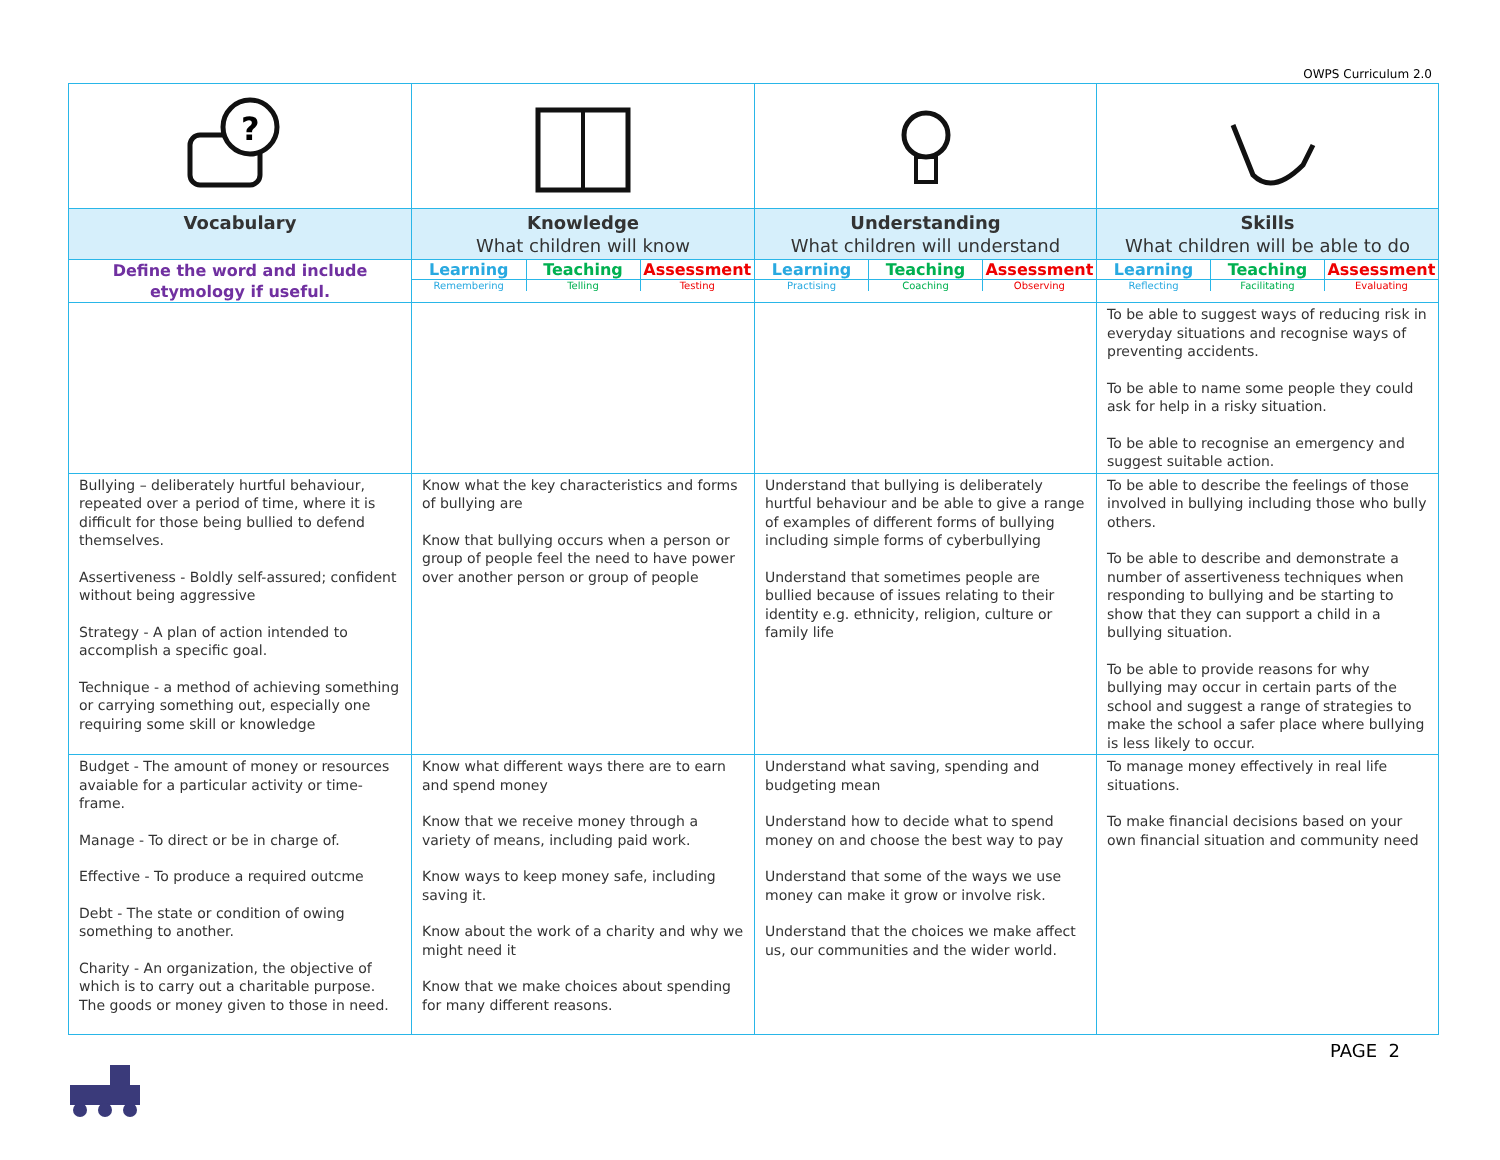OWPS Curriculum 2.0
| ? | | | |
| Vocabulary | Knowledge What children will know | Understanding What children will understand | Skills What children will be able to do |
| Define the word and include etymology if useful. | / Learning / Teaching / Assessment / / Remembering / Telling / Testing / | / Learning / Teaching / Assessment / / Practising / Coaching / Observing / | / Learning / Teaching / Assessment / / Reflecting / Facilitating / Evaluating / |
| | | | To be able to suggest ways of reducing risk in everyday situations and recognise ways of preventing accidents. To be able to name some people they could ask for help in a risky situation. To be able to recognise an emergency and suggest suitable action. |
| Bullying – deliberately hurtful behaviour, repeated over a period of time, where it is difficult for those being bullied to defend themselves. Assertiveness - Boldly self-assured; confident without being aggressive Strategy - A plan of action intended to accomplish a specific goal. Technique - a method of achieving something or carrying something out, especially one requiring some skill or knowledge | Know what the key characteristics and forms of bullying are Know that bullying occurs when a person or group of people feel the need to have power over another person or group of people | Understand that bullying is deliberately hurtful behaviour and be able to give a range of examples of different forms of bullying including simple forms of cyberbullying Understand that sometimes people are bullied because of issues relating to their identity e.g. ethnicity, religion, culture or family life | To be able to describe the feelings of those involved in bullying including those who bully others. To be able to describe and demonstrate a number of assertiveness techniques when responding to bullying and be starting to show that they can support a child in a bullying situation. To be able to provide reasons for why bullying may occur in certain parts of the school and suggest a range of strategies to make the school a safer place where bullying is less likely to occur. |
| Budget - The amount of money or resources avaiable for a particular activity or time-frame. Manage - To direct or be in charge of. Effective - To produce a required outcme Debt - The state or condition of owing something to another. Charity - An organization, the objective of which is to carry out a charitable purpose. The goods or money given to those in need. | Know what different ways there are to earn and spend money Know that we receive money through a variety of means, including paid work. Know ways to keep money safe, including saving it. Know about the work of a charity and why we might need it Know that we make choices about spending for many different reasons. | Understand what saving, spending and budgeting mean Understand how to decide what to spend money on and choose the best way to pay Understand that some of the ways we use money can make it grow or involve risk. Understand that the choices we make affect us, our communities and the wider world. | To manage money effectively in real life situations. To make financial decisions based on your own financial situation and community need |
PAGE 2